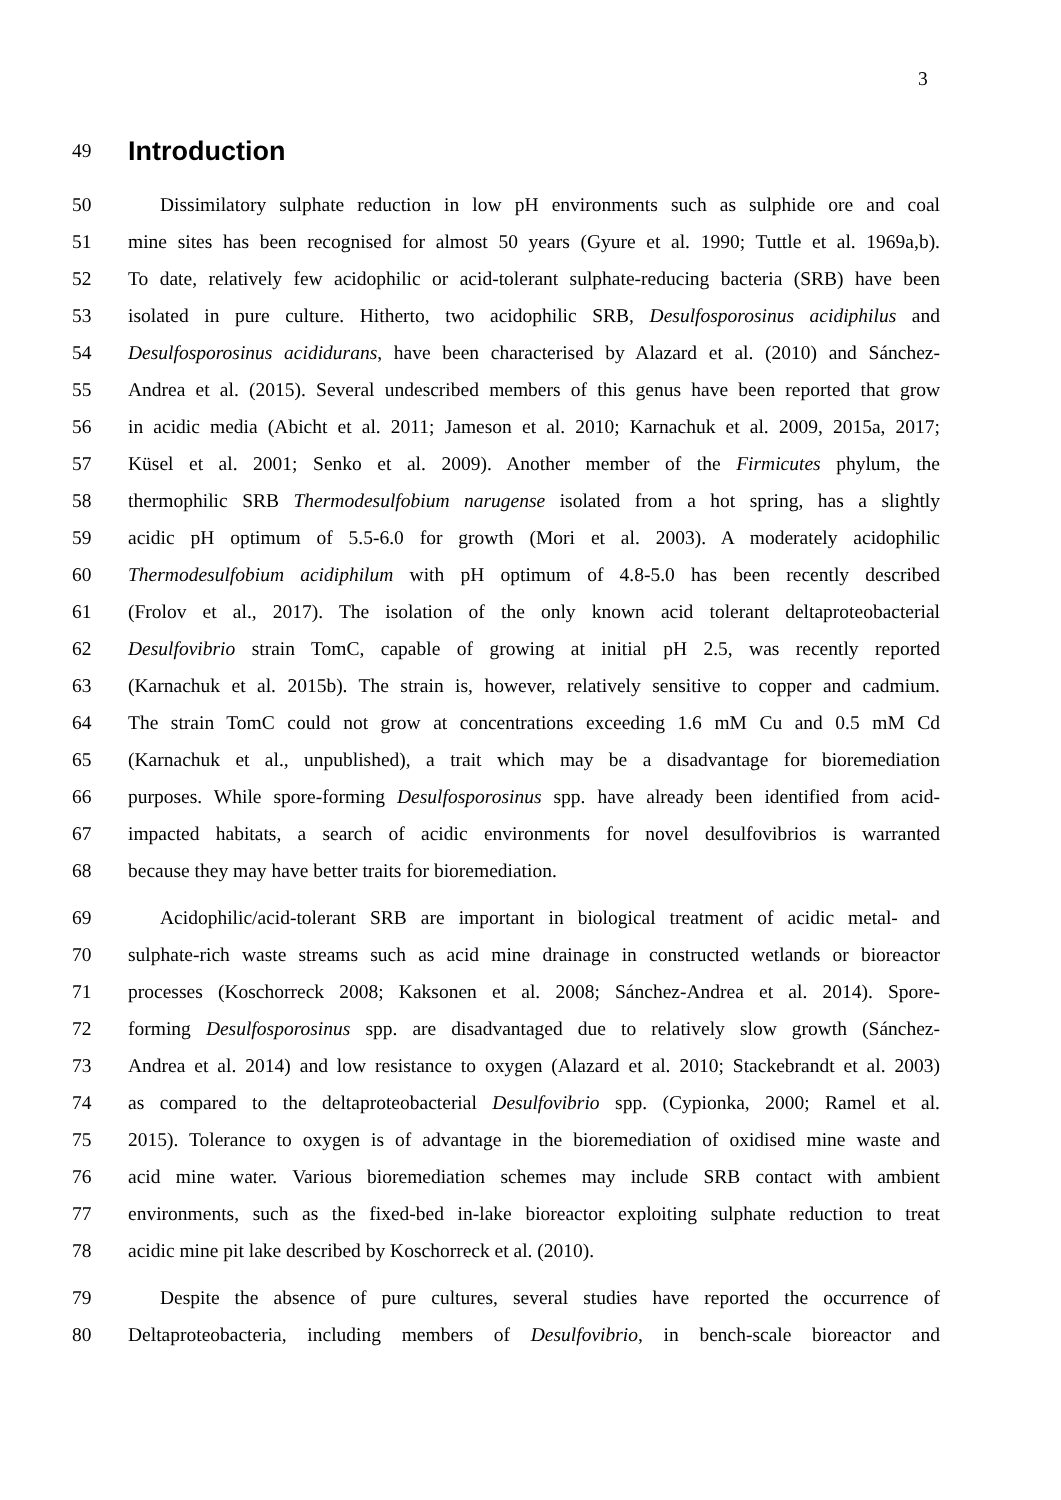3
49
Introduction
50 Dissimilatory sulphate reduction in low pH environments such as sulphide ore and coal
51 mine sites has been recognised for almost 50 years (Gyure et al. 1990; Tuttle et al. 1969a,b).
52 To date, relatively few acidophilic or acid-tolerant sulphate-reducing bacteria (SRB) have been
53 isolated in pure culture. Hitherto, two acidophilic SRB, Desulfosporosinus acidiphilus and
54 Desulfosporosinus acididurans, have been characterised by Alazard et al. (2010) and Sánchez-
55 Andrea et al. (2015). Several undescribed members of this genus have been reported that grow
56 in acidic media (Abicht et al. 2011; Jameson et al. 2010; Karnachuk et al. 2009, 2015a, 2017;
57 Küsel et al. 2001; Senko et al. 2009). Another member of the Firmicutes phylum, the
58 thermophilic SRB Thermodesulfobium narugense isolated from a hot spring, has a slightly
59 acidic pH optimum of 5.5-6.0 for growth (Mori et al. 2003). A moderately acidophilic
60 Thermodesulfobium acidiphilum with pH optimum of 4.8-5.0 has been recently described
61 (Frolov et al., 2017). The isolation of the only known acid tolerant deltaproteobacterial
62 Desulfovibrio strain TomC, capable of growing at initial pH 2.5, was recently reported
63 (Karnachuk et al. 2015b). The strain is, however, relatively sensitive to copper and cadmium.
64 The strain TomC could not grow at concentrations exceeding 1.6 mM Cu and 0.5 mM Cd
65 (Karnachuk et al., unpublished), a trait which may be a disadvantage for bioremediation
66 purposes. While spore-forming Desulfosporosinus spp. have already been identified from acid-
67 impacted habitats, a search of acidic environments for novel desulfovibrios is warranted
68 because they may have better traits for bioremediation.
69 Acidophilic/acid-tolerant SRB are important in biological treatment of acidic metal- and
70 sulphate-rich waste streams such as acid mine drainage in constructed wetlands or bioreactor
71 processes (Koschorreck 2008; Kaksonen et al. 2008; Sánchez-Andrea et al. 2014). Spore-
72 forming Desulfosporosinus spp. are disadvantaged due to relatively slow growth (Sánchez-
73 Andrea et al. 2014) and low resistance to oxygen (Alazard et al. 2010; Stackebrandt et al. 2003)
74 as compared to the deltaproteobacterial Desulfovibrio spp. (Cypionka, 2000; Ramel et al.
75 2015). Tolerance to oxygen is of advantage in the bioremediation of oxidised mine waste and
76 acid mine water. Various bioremediation schemes may include SRB contact with ambient
77 environments, such as the fixed-bed in-lake bioreactor exploiting sulphate reduction to treat
78 acidic mine pit lake described by Koschorreck et al. (2010).
79 Despite the absence of pure cultures, several studies have reported the occurrence of
80 Deltaproteobacteria, including members of Desulfovibrio, in bench-scale bioreactor and